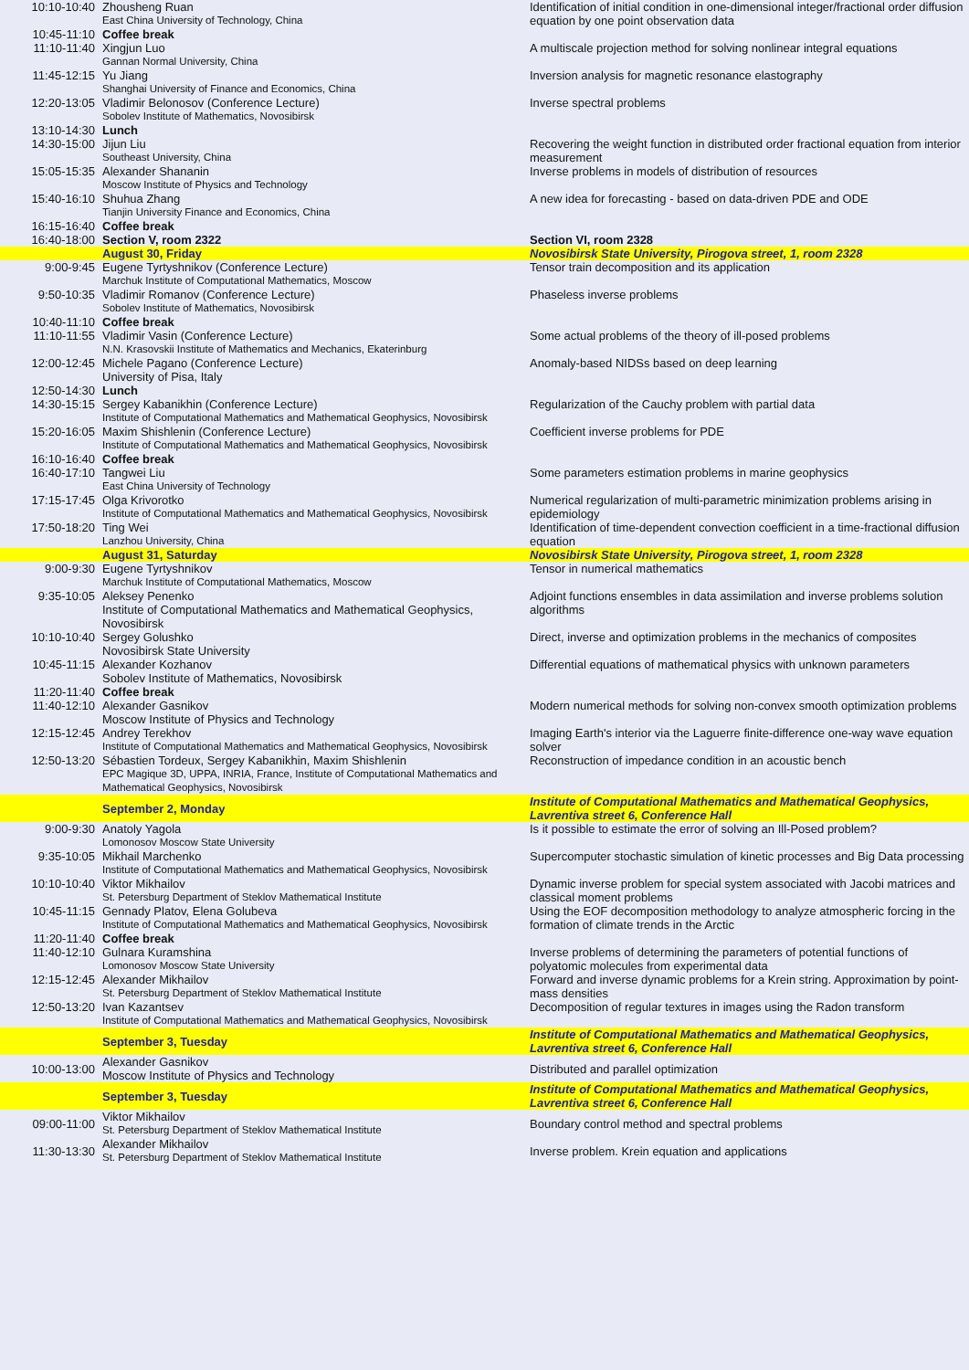| 10:10-10:40 | Zhousheng Ruan East China University of Technology, China | Identification of initial condition in one-dimensional integer/fractional order diffusion equation by one point observation data |
| 10:45-11:10 | Coffee break | |
| 11:10-11:40 | Xingjun Luo Gannan Normal University, China | A multiscale projection method for solving nonlinear integral equations |
| 11:45-12:15 | Yu Jiang Shanghai University of Finance and Economics, China | Inversion analysis for magnetic resonance elastography |
| 12:20-13:05 | Vladimir Belonosov (Conference Lecture) Sobolev Institute of Mathematics, Novosibirsk | Inverse spectral problems |
| 13:10-14:30 | Lunch | |
| 14:30-15:00 | Jijun Liu Southeast University, China | Recovering the weight function in distributed order fractional equation from interior measurement |
| 15:05-15:35 | Alexander Shananin Moscow Institute of Physics and Technology | Inverse problems in models of distribution of resources |
| 15:40-16:10 | Shuhua Zhang Tianjin University Finance and Economics, China | A new idea for forecasting - based on data-driven PDE and ODE |
| 16:15-16:40 | Coffee break | |
| 16:40-18:00 | Section V, room 2322 | Section VI, room 2328 |
| | August 30, Friday | Novosibirsk State University, Pirogova street, 1, room 2328 |
| 9:00-9:45 | Eugene Tyrtyshnikov (Conference Lecture) Marchuk Institute of Computational Mathematics, Moscow | Tensor train decomposition and its application |
| 9:50-10:35 | Vladimir Romanov (Conference Lecture) Sobolev Institute of Mathematics, Novosibirsk | Phaseless inverse problems |
| 10:40-11:10 | Coffee break | |
| 11:10-11:55 | Vladimir Vasin (Conference Lecture) N.N. Krasovskii Institute of Mathematics and Mechanics, Ekaterinburg | Some actual problems of the theory of ill-posed problems |
| 12:00-12:45 | Michele Pagano (Conference Lecture) University of Pisa, Italy | Anomaly-based NIDSs based on deep learning |
| 12:50-14:30 | Lunch | |
| 14:30-15:15 | Sergey Kabanikhin (Conference Lecture) Institute of Computational Mathematics and Mathematical Geophysics, Novosibirsk | Regularization of the Cauchy problem with partial data |
| 15:20-16:05 | Maxim Shishlenin (Conference Lecture) Institute of Computational Mathematics and Mathematical Geophysics, Novosibirsk | Coefficient inverse problems for PDE |
| 16:10-16:40 | Coffee break | |
| 16:40-17:10 | Tangwei Liu East China University of Technology | Some parameters estimation problems in marine geophysics |
| 17:15-17:45 | Olga Krivorotko Institute of Computational Mathematics and Mathematical Geophysics, Novosibirsk | Numerical regularization of multi-parametric minimization problems arising in epidemiology |
| 17:50-18:20 | Ting Wei Lanzhou University, China | Identification of time-dependent convection coefficient in a time-fractional diffusion equation |
| | August 31, Saturday | Novosibirsk State University, Pirogova street, 1, room 2328 |
| 9:00-9:30 | Eugene Tyrtyshnikov Marchuk Institute of Computational Mathematics, Moscow | Tensor in numerical mathematics |
| 9:35-10:05 | Aleksey Penenko Institute of Computational Mathematics and Mathematical Geophysics, Novosibirsk | Adjoint functions ensembles in data assimilation and inverse problems solution algorithms |
| 10:10-10:40 | Sergey Golushko Novosibirsk State University | Direct, inverse and optimization problems in the mechanics of composites |
| 10:45-11:15 | Alexander Kozhanov Sobolev Institute of Mathematics, Novosibirsk | Differential equations of mathematical physics with unknown parameters |
| 11:20-11:40 | Coffee break | |
| 11:40-12:10 | Alexander Gasnikov Moscow Institute of Physics and Technology | Modern numerical methods for solving non-convex smooth optimization problems |
| 12:15-12:45 | Andrey Terekhov Institute of Computational Mathematics and Mathematical Geophysics, Novosibirsk | Imaging Earth's interior via the Laguerre finite-difference one-way wave equation solver |
| 12:50-13:20 | Sébastien Tordeux, Sergey Kabanikhin, Maxim Shishlenin EPC Magique 3D, UPPA, INRIA, France, Institute of Computational Mathematics and Mathematical Geophysics, Novosibirsk | Reconstruction of impedance condition in an acoustic bench |
| | September 2, Monday | Institute of Computational Mathematics and Mathematical Geophysics, Lavrentiva street 6, Conference Hall |
| 9:00-9:30 | Anatoly Yagola Lomonosov Moscow State University | Is it possible to estimate the error of solving an Ill-Posed problem? |
| 9:35-10:05 | Mikhail Marchenko Institute of Computational Mathematics and Mathematical Geophysics, Novosibirsk | Supercomputer stochastic simulation of kinetic processes and Big Data processing |
| 10:10-10:40 | Viktor Mikhailov St. Petersburg Department of Steklov Mathematical Institute | Dynamic inverse problem for special system associated with Jacobi matrices and classical moment problems |
| 10:45-11:15 | Gennady Platov, Elena Golubeva Institute of Computational Mathematics and Mathematical Geophysics, Novosibirsk | Using the EOF decomposition methodology to analyze atmospheric forcing in the formation of climate trends in the Arctic |
| 11:20-11:40 | Coffee break | |
| 11:40-12:10 | Gulnara Kuramshina Lomonosov Moscow State University | Inverse problems of determining the parameters of potential functions of polyatomic molecules from experimental data |
| 12:15-12:45 | Alexander Mikhailov St. Petersburg Department of Steklov Mathematical Institute | Forward and inverse dynamic problems for a Krein string. Approximation by point-mass densities |
| 12:50-13:20 | Ivan Kazantsev Institute of Computational Mathematics and Mathematical Geophysics, Novosibirsk | Decomposition of regular textures in images using the Radon transform |
| | September 3, Tuesday | Institute of Computational Mathematics and Mathematical Geophysics, Lavrentiva street 6, Conference Hall |
| 10:00-13:00 | Alexander Gasnikov Moscow Institute of Physics and Technology | Distributed and parallel optimization |
| | September 3, Tuesday | Institute of Computational Mathematics and Mathematical Geophysics, Lavrentiva street 6, Conference Hall |
| 09:00-11:00 | Viktor Mikhailov St. Petersburg Department of Steklov Mathematical Institute | Boundary control method and spectral problems |
| 11:30-13:30 | Alexander Mikhailov St. Petersburg Department of Steklov Mathematical Institute | Inverse problem. Krein equation and applications |